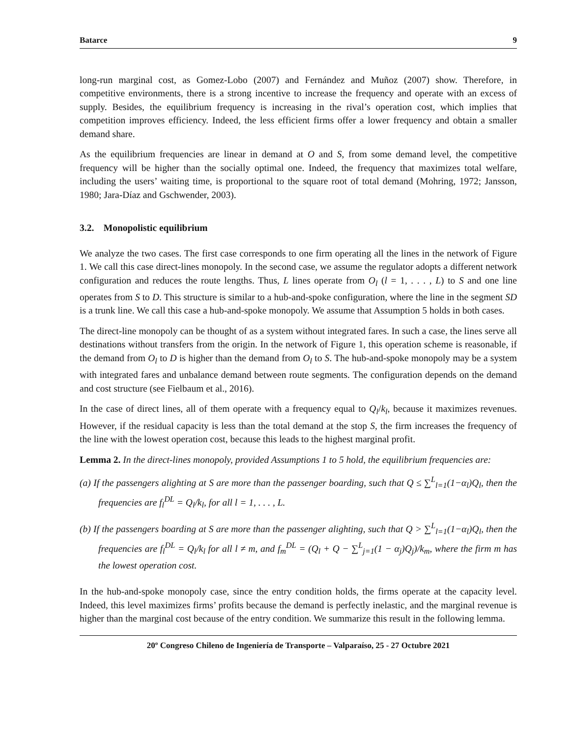Batarce 9
long-run marginal cost, as Gomez-Lobo (2007) and Fernández and Muñoz (2007) show. Therefore, in competitive environments, there is a strong incentive to increase the frequency and operate with an excess of supply. Besides, the equilibrium frequency is increasing in the rival’s operation cost, which implies that competition improves efficiency. Indeed, the less efficient firms offer a lower frequency and obtain a smaller demand share.
As the equilibrium frequencies are linear in demand at O and S, from some demand level, the competitive frequency will be higher than the socially optimal one. Indeed, the frequency that maximizes total welfare, including the users’ waiting time, is proportional to the square root of total demand (Mohring, 1972; Jansson, 1980; Jara-Díaz and Gschwender, 2003).
3.2. Monopolistic equilibrium
We analyze the two cases. The first case corresponds to one firm operating all the lines in the network of Figure 1. We call this case direct-lines monopoly. In the second case, we assume the regulator adopts a different network configuration and reduces the route lengths. Thus, L lines operate from O<sub>l</sub> (l = 1, . . . , L) to S and one line operates from S to D. This structure is similar to a hub-and-spoke configuration, where the line in the segment SD is a trunk line. We call this case a hub-and-spoke monopoly. We assume that Assumption 5 holds in both cases.
The direct-line monopoly can be thought of as a system without integrated fares. In such a case, the lines serve all destinations without transfers from the origin. In the network of Figure 1, this operation scheme is reasonable, if the demand from O<sub>l</sub> to D is higher than the demand from O<sub>l</sub> to S. The hub-and-spoke monopoly may be a system with integrated fares and unbalance demand between route segments. The configuration depends on the demand and cost structure (see Fielbaum et al., 2016).
In the case of direct lines, all of them operate with a frequency equal to Q<sub>l</sub>/k<sub>l</sub>, because it maximizes revenues. However, if the residual capacity is less than the total demand at the stop S, the firm increases the frequency of the line with the lowest operation cost, because this leads to the highest marginal profit.
Lemma 2. In the direct-lines monopoly, provided Assumptions 1 to 5 hold, the equilibrium frequencies are:
(a) If the passengers alighting at S are more than the passenger boarding, such that Q ≤ ∑<sup>L</sup><sub>l=1</sub>(1−α<sub>l</sub>)Q<sub>l</sub>, then the frequencies are f<sub>l</sub><sup>DL</sup> = Q<sub>l</sub>/k<sub>l</sub>, for all l = 1, . . . , L.
(b) If the passengers boarding at S are more than the passenger alighting, such that Q > ∑<sup>L</sup><sub>l=1</sub>(1−α<sub>l</sub>)Q<sub>l</sub>, then the frequencies are f<sub>l</sub><sup>DL</sup> = Q<sub>l</sub>/k<sub>l</sub> for all l ≠ m, and f<sub>m</sub><sup>DL</sup> = (Q<sub>l</sub> + Q − ∑<sup>L</sup><sub>j=1</sub>(1 − α<sub>j</sub>)Q<sub>j</sub>)/k<sub>m</sub>, where the firm m has the lowest operation cost.
In the hub-and-spoke monopoly case, since the entry condition holds, the firms operate at the capacity level. Indeed, this level maximizes firms’ profits because the demand is perfectly inelastic, and the marginal revenue is higher than the marginal cost because of the entry condition. We summarize this result in the following lemma.
20º Congreso Chileno de Ingeniería de Transporte – Valparaíso, 25 - 27 Octubre 2021